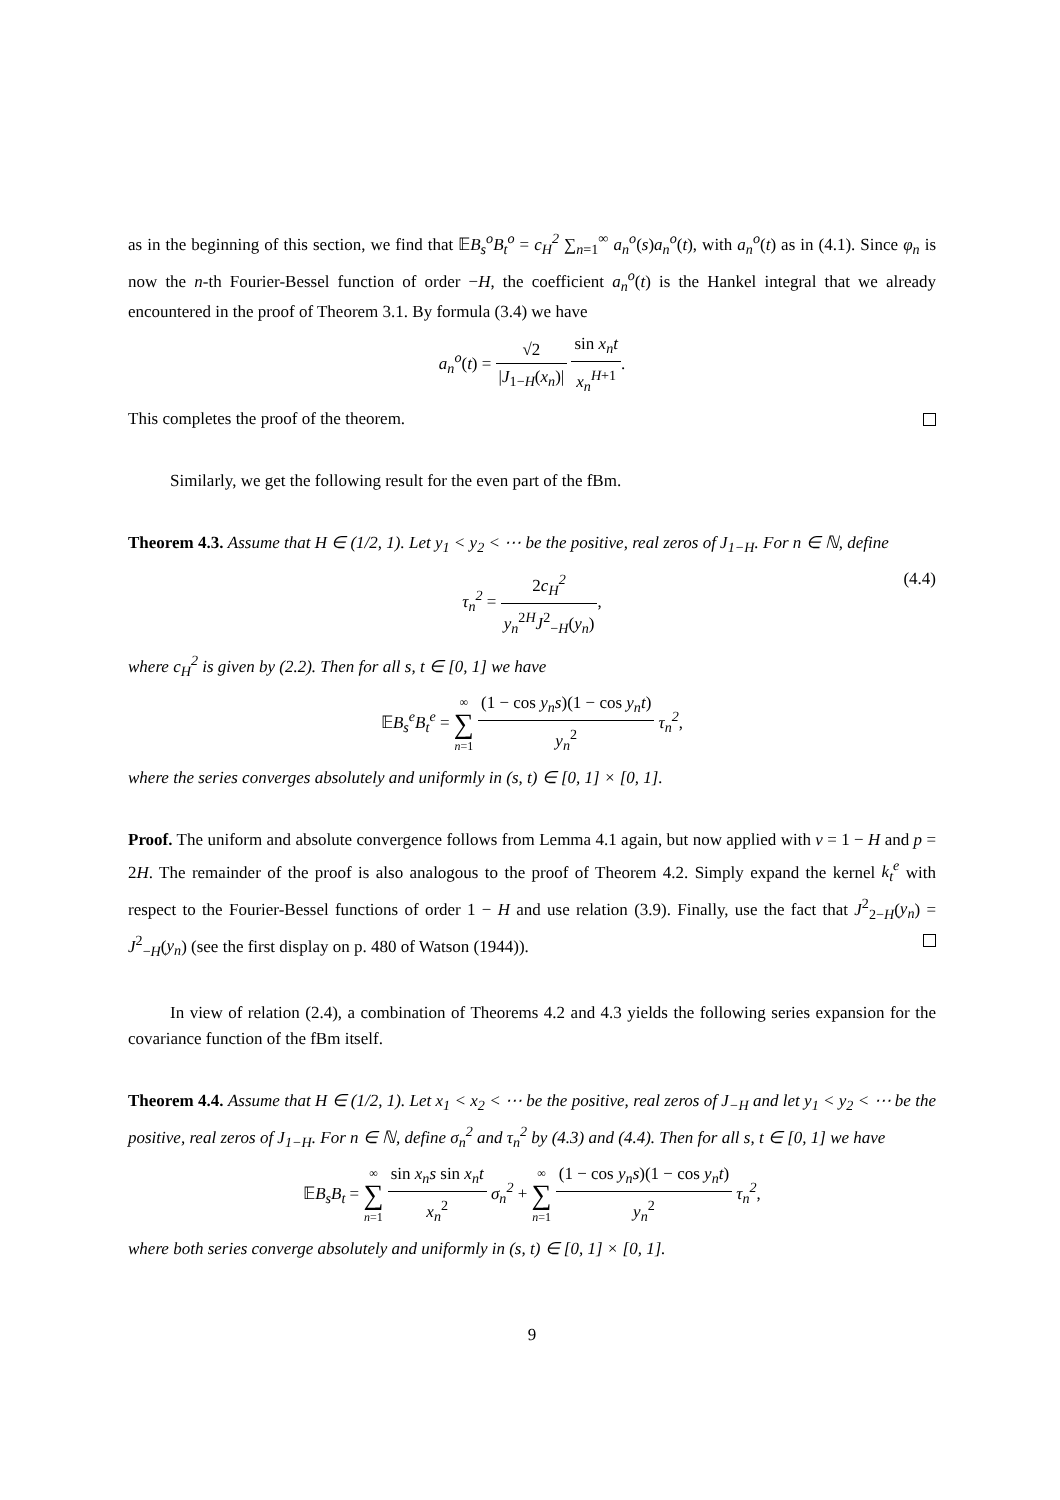as in the beginning of this section, we find that 𝔼B<sub>s</sub><sup>o</sup>B<sub>t</sub><sup>o</sup> = c<sub>H</sub><sup>2</sup> ∑<sub>n=1</sub><sup>∞</sup> a<sub>n</sub><sup>o</sup>(s)a<sub>n</sub><sup>o</sup>(t), with a<sub>n</sub><sup>o</sup>(t) as in (4.1). Since φ<sub>n</sub> is now the n-th Fourier-Bessel function of order −H, the coefficient a<sub>n</sub><sup>o</sup>(t) is the Hankel integral that we already encountered in the proof of Theorem 3.1. By formula (3.4) we have
a<sub>n</sub><sup>o</sup>(t) = √2 |J<sub>1−H</sub>(x<sub>n</sub>)| sin x<sub>n</sub>t x<sub>n</sub><sup>H</sup><sup>+1</sup>.
This completes the proof of the theorem.
Similarly, we get the following result for the even part of the fBm.
Theorem 4.3. Assume that H ∈ (1/2, 1). Let y<sub>1</sub> < y<sub>2</sub> < ⋯ be the positive, real zeros of J<sub>1−H</sub>. For n ∈ ℕ, define
τ<sub>n</sub><sup>2</sup> = 2c<sub>H</sub><sup>2</sup> y<sub>n</sub><sup>2H</sup>J<sup>2</sup><sub>−H</sub>(y<sub>n</sub>),
(4.4)
where c<sub>H</sub><sup>2</sup> is given by (2.2). Then for all s, t ∈ [0, 1] we have
𝔼B<sub>s</sub><sup>e</sup>B<sub>t</sub><sup>e</sup> = ∞ ∑ n=1 (1 − cos y<sub>n</sub>s)(1 − cos y<sub>n</sub>t) y<sub>n</sub><sup>2</sup> τ<sub>n</sub><sup>2</sup>,
where the series converges absolutely and uniformly in (s, t) ∈ [0, 1] × [0, 1].
Proof. The uniform and absolute convergence follows from Lemma 4.1 again, but now applied with ν = 1 − H and p = 2H. The remainder of the proof is also analogous to the proof of Theorem 4.2. Simply expand the kernel k<sub>t</sub><sup>e</sup> with respect to the Fourier-Bessel functions of order 1 − H and use relation (3.9). Finally, use the fact that J<sup>2</sup><sub>2−H</sub>(y<sub>n</sub>) = J<sup>2</sup><sub>−H</sub>(y<sub>n</sub>) (see the first display on p. 480 of Watson (1944)).
In view of relation (2.4), a combination of Theorems 4.2 and 4.3 yields the following series expansion for the covariance function of the fBm itself.
Theorem 4.4. Assume that H ∈ (1/2, 1). Let x<sub>1</sub> < x<sub>2</sub> < ⋯ be the positive, real zeros of J<sub>−H</sub> and let y<sub>1</sub> < y<sub>2</sub> < ⋯ be the positive, real zeros of J<sub>1−H</sub>. For n ∈ ℕ, define σ<sub>n</sub><sup>2</sup> and τ<sub>n</sub><sup>2</sup> by (4.3) and (4.4). Then for all s, t ∈ [0, 1] we have
𝔼B<sub>s</sub>B<sub>t</sub> = ∞ ∑ n=1 sin x<sub>n</sub>s sin x<sub>n</sub>t x<sub>n</sub><sup>2</sup> σ<sub>n</sub><sup>2</sup> + ∞ ∑ n=1 (1 − cos y<sub>n</sub>s)(1 − cos y<sub>n</sub>t) y<sub>n</sub><sup>2</sup> τ<sub>n</sub><sup>2</sup>,
where both series converge absolutely and uniformly in (s, t) ∈ [0, 1] × [0, 1].
9